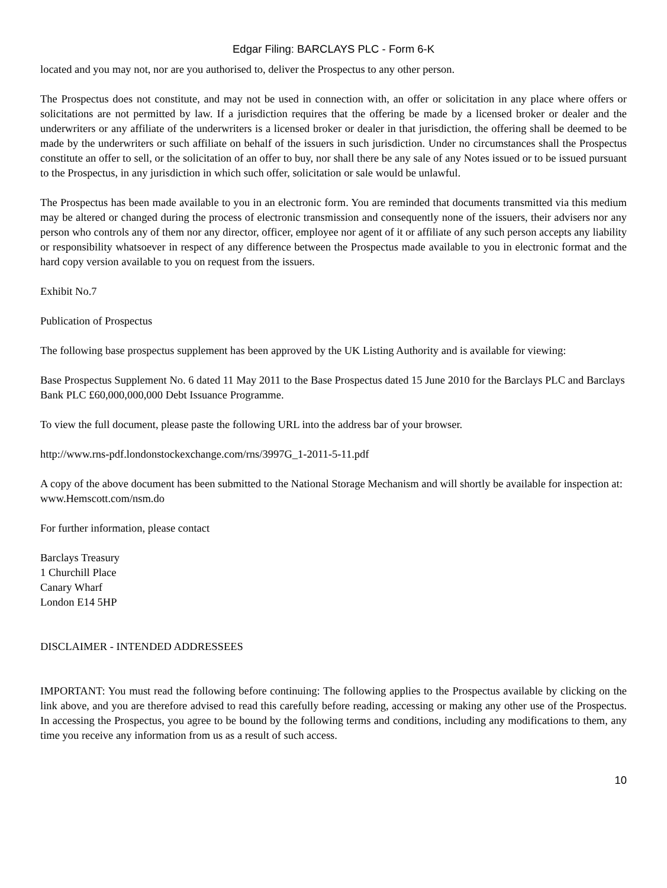Edgar Filing: BARCLAYS PLC - Form 6-K
located and you may not, nor are you authorised to, deliver the Prospectus to any other person.
The Prospectus does not constitute, and may not be used in connection with, an offer or solicitation in any place where offers or solicitations are not permitted by law. If a jurisdiction requires that the offering be made by a licensed broker or dealer and the underwriters or any affiliate of the underwriters is a licensed broker or dealer in that jurisdiction, the offering shall be deemed to be made by the underwriters or such affiliate on behalf of the issuers in such jurisdiction. Under no circumstances shall the Prospectus constitute an offer to sell, or the solicitation of an offer to buy, nor shall there be any sale of any Notes issued or to be issued pursuant to the Prospectus, in any jurisdiction in which such offer, solicitation or sale would be unlawful.
The Prospectus has been made available to you in an electronic form. You are reminded that documents transmitted via this medium may be altered or changed during the process of electronic transmission and consequently none of the issuers, their advisers nor any person who controls any of them nor any director, officer, employee nor agent of it or affiliate of any such person accepts any liability or responsibility whatsoever in respect of any difference between the Prospectus made available to you in electronic format and the hard copy version available to you on request from the issuers.
Exhibit No.7
Publication of Prospectus
The following base prospectus supplement has been approved by the UK Listing Authority and is available for viewing:
Base Prospectus Supplement No. 6 dated 11 May 2011 to the Base Prospectus dated 15 June 2010 for the Barclays PLC and Barclays Bank PLC £60,000,000,000 Debt Issuance Programme.
To view the full document, please paste the following URL into the address bar of your browser.
http://www.rns-pdf.londonstockexchange.com/rns/3997G_1-2011-5-11.pdf
A copy of the above document has been submitted to the National Storage Mechanism and will shortly be available for inspection at: www.Hemscott.com/nsm.do
For further information, please contact
Barclays Treasury
1 Churchill Place
Canary Wharf
London E14 5HP
DISCLAIMER - INTENDED ADDRESSEES
IMPORTANT: You must read the following before continuing: The following applies to the Prospectus available by clicking on the link above, and you are therefore advised to read this carefully before reading, accessing or making any other use of the Prospectus. In accessing the Prospectus, you agree to be bound by the following terms and conditions, including any modifications to them, any time you receive any information from us as a result of such access.
10